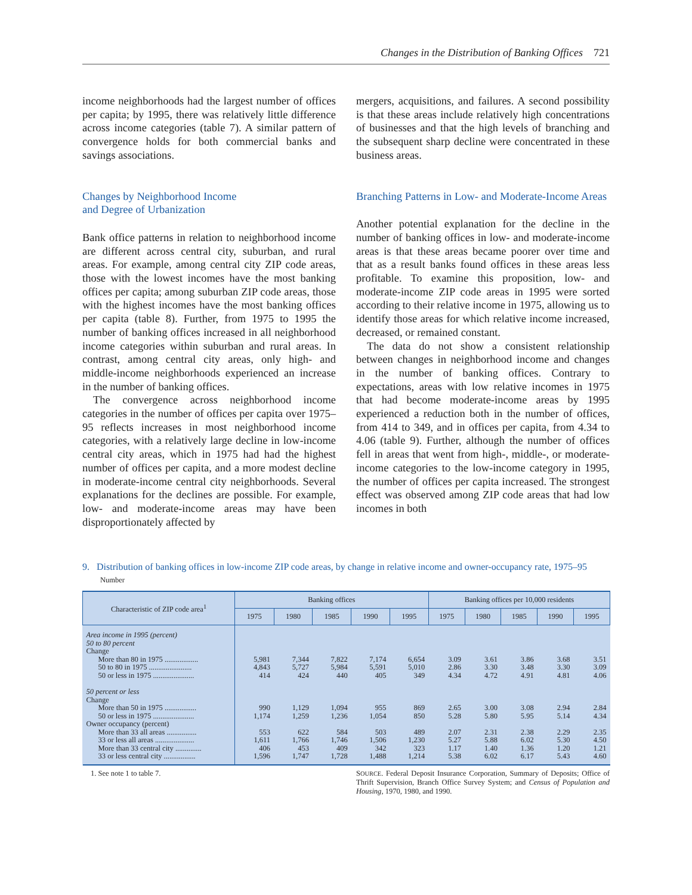Changes in the Distribution of Banking Offices 721
income neighborhoods had the largest number of offices per capita; by 1995, there was relatively little difference across income categories (table 7). A similar pattern of convergence holds for both commercial banks and savings associations.
Changes by Neighborhood Income
and Degree of Urbanization
Bank office patterns in relation to neighborhood income are different across central city, suburban, and rural areas. For example, among central city ZIP code areas, those with the lowest incomes have the most banking offices per capita; among suburban ZIP code areas, those with the highest incomes have the most banking offices per capita (table 8). Further, from 1975 to 1995 the number of banking offices increased in all neighborhood income categories within suburban and rural areas. In contrast, among central city areas, only high- and middle-income neighborhoods experienced an increase in the number of banking offices.
The convergence across neighborhood income categories in the number of offices per capita over 1975–95 reflects increases in most neighborhood income categories, with a relatively large decline in low-income central city areas, which in 1975 had had the highest number of offices per capita, and a more modest decline in moderate-income central city neighborhoods. Several explanations for the declines are possible. For example, low- and moderate-income areas may have been disproportionately affected by
mergers, acquisitions, and failures. A second possibility is that these areas include relatively high concentrations of businesses and that the high levels of branching and the subsequent sharp decline were concentrated in these business areas.
Branching Patterns in Low- and Moderate-Income Areas
Another potential explanation for the decline in the number of banking offices in low- and moderate-income areas is that these areas became poorer over time and that as a result banks found offices in these areas less profitable. To examine this proposition, low- and moderate-income ZIP code areas in 1995 were sorted according to their relative income in 1975, allowing us to identify those areas for which relative income increased, decreased, or remained constant.
The data do not show a consistent relationship between changes in neighborhood income and changes in the number of banking offices. Contrary to expectations, areas with low relative incomes in 1975 that had become moderate-income areas by 1995 experienced a reduction both in the number of offices, from 414 to 349, and in offices per capita, from 4.34 to 4.06 (table 9). Further, although the number of offices fell in areas that went from high-, middle-, or moderate-income categories to the low-income category in 1995, the number of offices per capita increased. The strongest effect was observed among ZIP code areas that had low incomes in both
9. Distribution of banking offices in low-income ZIP code areas, by change in relative income and owner-occupancy rate, 1975–95
Number
| Characteristic of ZIP code area<sup>1</sup> | Banking offices | | | | | Banking offices per 10,000 residents | | | | |
| --- | --- | --- | --- | --- | --- | --- | --- | --- | --- | --- |
| | 1975 | 1980 | 1985 | 1990 | 1995 | 1975 | 1980 | 1985 | 1990 | 1995 |
| Area income in 1995 (percent) 50 to 80 percent Change | | | | | | | | | | |
| More than 80 in 1975 .................. | 5,981 | 7,344 | 7,822 | 7,174 | 6,654 | 3.09 | 3.61 | 3.86 | 3.68 | 3.51 |
| 50 to 80 in 1975 ....................... | 4,843 | 5,727 | 5,984 | 5,591 | 5,010 | 2.86 | 3.30 | 3.48 | 3.30 | 3.09 |
| 50 or less in 1975 ...................... | 414 | 424 | 440 | 405 | 349 | 4.34 | 4.72 | 4.91 | 4.81 | 4.06 |
| 50 percent or less Change | | | | | | | | | | |
| More than 50 in 1975 ................. | 990 | 1,129 | 1,094 | 955 | 869 | 2.65 | 3.00 | 3.08 | 2.94 | 2.84 |
| 50 or less in 1975 ...................... | 1,174 | 1,259 | 1,236 | 1,054 | 850 | 5.28 | 5.80 | 5.95 | 5.14 | 4.34 |
| Owner occupancy (percent) | | | | | | | | | | |
| More than 33 all areas ................ | 553 | 622 | 584 | 503 | 489 | 2.07 | 2.31 | 2.38 | 2.29 | 2.35 |
| 33 or less all areas ..................... | 1,611 | 1,766 | 1,746 | 1,506 | 1,230 | 5.27 | 5.88 | 6.02 | 5.30 | 4.50 |
| More than 33 central city .............. | 406 | 453 | 409 | 342 | 323 | 1.17 | 1.40 | 1.36 | 1.20 | 1.21 |
| 33 or less central city ................. | 1,596 | 1,747 | 1,728 | 1,488 | 1,214 | 5.38 | 6.02 | 6.17 | 5.43 | 4.60 |
1. See note 1 to table 7. SOURCE. Federal Deposit Insurance Corporation, Summary of Deposits; Office of Thrift Supervision, Branch Office Survey System; and Census of Population and Housing, 1970, 1980, and 1990.